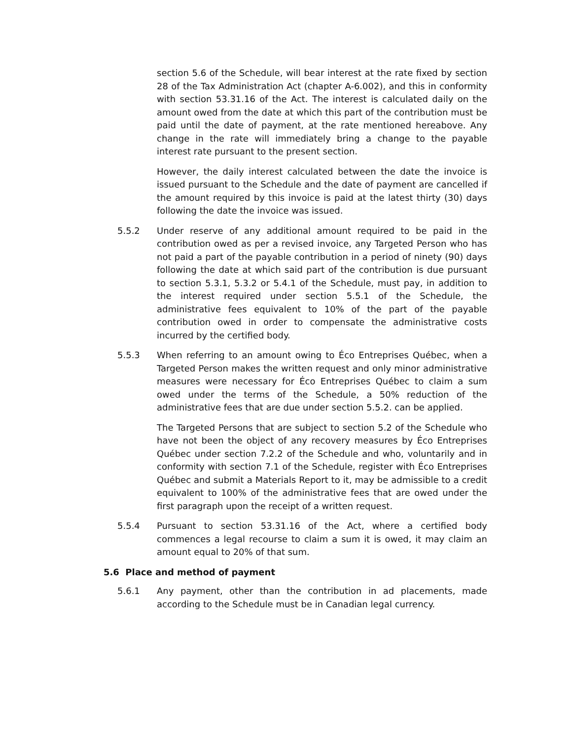section 5.6 of the Schedule, will bear interest at the rate fixed by section 28 of the Tax Administration Act (chapter A-6.002), and this in conformity with section 53.31.16 of the Act. The interest is calculated daily on the amount owed from the date at which this part of the contribution must be paid until the date of payment, at the rate mentioned hereabove. Any change in the rate will immediately bring a change to the payable interest rate pursuant to the present section.
However, the daily interest calculated between the date the invoice is issued pursuant to the Schedule and the date of payment are cancelled if the amount required by this invoice is paid at the latest thirty (30) days following the date the invoice was issued.
5.5.2 Under reserve of any additional amount required to be paid in the contribution owed as per a revised invoice, any Targeted Person who has not paid a part of the payable contribution in a period of ninety (90) days following the date at which said part of the contribution is due pursuant to section 5.3.1, 5.3.2 or 5.4.1 of the Schedule, must pay, in addition to the interest required under section 5.5.1 of the Schedule, the administrative fees equivalent to 10% of the part of the payable contribution owed in order to compensate the administrative costs incurred by the certified body.
5.5.3 When referring to an amount owing to Éco Entreprises Québec, when a Targeted Person makes the written request and only minor administrative measures were necessary for Éco Entreprises Québec to claim a sum owed under the terms of the Schedule, a 50% reduction of the administrative fees that are due under section 5.5.2. can be applied.
The Targeted Persons that are subject to section 5.2 of the Schedule who have not been the object of any recovery measures by Éco Entreprises Québec under section 7.2.2 of the Schedule and who, voluntarily and in conformity with section 7.1 of the Schedule, register with Éco Entreprises Québec and submit a Materials Report to it, may be admissible to a credit equivalent to 100% of the administrative fees that are owed under the first paragraph upon the receipt of a written request.
5.5.4 Pursuant to section 53.31.16 of the Act, where a certified body commences a legal recourse to claim a sum it is owed, it may claim an amount equal to 20% of that sum.
5.6 Place and method of payment
5.6.1 Any payment, other than the contribution in ad placements, made according to the Schedule must be in Canadian legal currency.